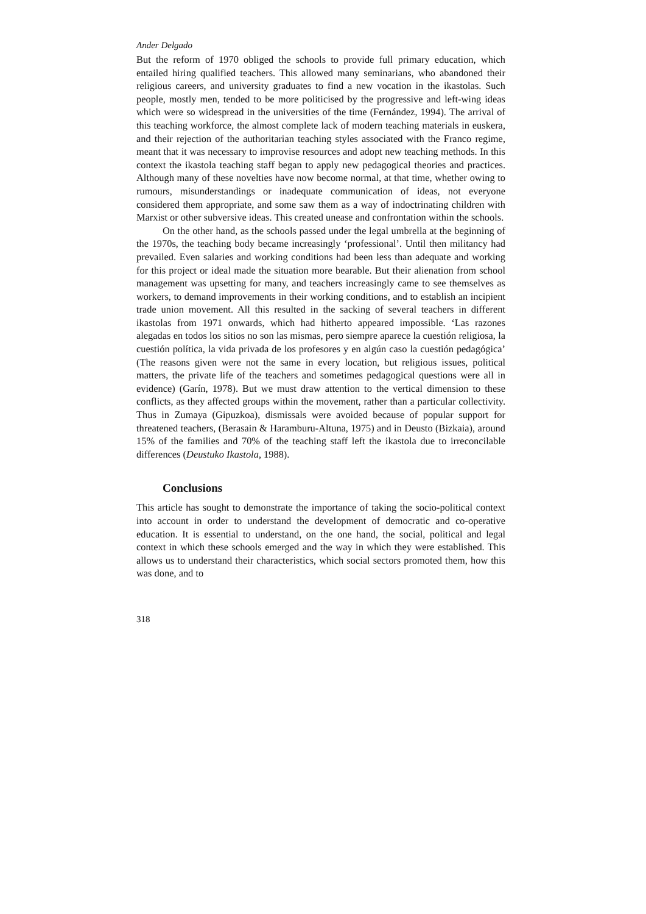Ander Delgado
But the reform of 1970 obliged the schools to provide full primary education, which entailed hiring qualified teachers. This allowed many seminarians, who abandoned their religious careers, and university graduates to find a new vocation in the ikastolas. Such people, mostly men, tended to be more politicised by the progressive and left-wing ideas which were so widespread in the universities of the time (Fernández, 1994). The arrival of this teaching workforce, the almost complete lack of modern teaching materials in euskera, and their rejection of the authoritarian teaching styles associated with the Franco regime, meant that it was necessary to improvise resources and adopt new teaching methods. In this context the ikastola teaching staff began to apply new pedagogical theories and practices. Although many of these novelties have now become normal, at that time, whether owing to rumours, misunderstandings or inadequate communication of ideas, not everyone considered them appropriate, and some saw them as a way of indoctrinating children with Marxist or other subversive ideas. This created unease and confrontation within the schools.
On the other hand, as the schools passed under the legal umbrella at the beginning of the 1970s, the teaching body became increasingly ‘professional’. Until then militancy had prevailed. Even salaries and working conditions had been less than adequate and working for this project or ideal made the situation more bearable. But their alienation from school management was upsetting for many, and teachers increasingly came to see themselves as workers, to demand improvements in their working conditions, and to establish an incipient trade union movement. All this resulted in the sacking of several teachers in different ikastolas from 1971 onwards, which had hitherto appeared impossible. ‘Las razones alegadas en todos los sitios no son las mismas, pero siempre aparece la cuestión religiosa, la cuestión política, la vida privada de los profesores y en algún caso la cuestión pedagógica’ (The reasons given were not the same in every location, but religious issues, political matters, the private life of the teachers and sometimes pedagogical questions were all in evidence) (Garín, 1978). But we must draw attention to the vertical dimension to these conflicts, as they affected groups within the movement, rather than a particular collectivity. Thus in Zumaya (Gipuzkoa), dismissals were avoided because of popular support for threatened teachers, (Berasain & Haramburu-Altuna, 1975) and in Deusto (Bizkaia), around 15% of the families and 70% of the teaching staff left the ikastola due to irreconcilable differences (Deustuko Ikastola, 1988).
Conclusions
This article has sought to demonstrate the importance of taking the socio-political context into account in order to understand the development of democratic and co-operative education. It is essential to understand, on the one hand, the social, political and legal context in which these schools emerged and the way in which they were established. This allows us to understand their characteristics, which social sectors promoted them, how this was done, and to
318